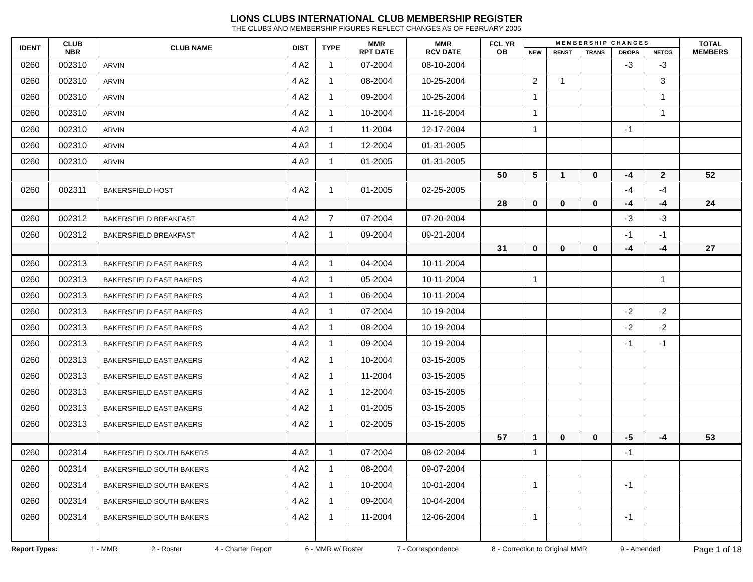LIONS CLUBS INTERNATIONAL CLUB MEMBERSHIP REGISTER
THE CLUBS AND MEMBERSHIP FIGURES REFLECT CHANGES AS OF FEBRUARY 2005
| IDENT | CLUB NBR | CLUB NAME | DIST | TYPE | MMR RPT DATE | MMR RCV DATE | FCL YR OB | M E M B E R S H I P C H A N G E S | | | | | TOTAL MEMBERS |
| --- | --- | --- | --- | --- | --- | --- | --- | --- | --- | --- | --- | --- | --- |
| | | | | | | | | NEW | RENST | TRANS | DROPS | NETCG | |
| 0260 | 002310 | ARVIN | 4 A2 | 1 | 07-2004 | 08-10-2004 | | | | | -3 | -3 | |
| 0260 | 002310 | ARVIN | 4 A2 | 1 | 08-2004 | 10-25-2004 | | 2 | 1 | | | 3 | |
| 0260 | 002310 | ARVIN | 4 A2 | 1 | 09-2004 | 10-25-2004 | | 1 | | | | 1 | |
| 0260 | 002310 | ARVIN | 4 A2 | 1 | 10-2004 | 11-16-2004 | | 1 | | | | 1 | |
| 0260 | 002310 | ARVIN | 4 A2 | 1 | 11-2004 | 12-17-2004 | | 1 | | | -1 | | |
| 0260 | 002310 | ARVIN | 4 A2 | 1 | 12-2004 | 01-31-2005 | | | | | | | |
| 0260 | 002310 | ARVIN | 4 A2 | 1 | 01-2005 | 01-31-2005 | | | | | | | |
| | | | | | | | 50 | 5 | 1 | 0 | -4 | 2 | 52 |
| 0260 | 002311 | BAKERSFIELD HOST | 4 A2 | 1 | 01-2005 | 02-25-2005 | | | | | -4 | -4 | |
| | | | | | | | 28 | 0 | 0 | 0 | -4 | -4 | 24 |
| 0260 | 002312 | BAKERSFIELD BREAKFAST | 4 A2 | 7 | 07-2004 | 07-20-2004 | | | | | -3 | -3 | |
| 0260 | 002312 | BAKERSFIELD BREAKFAST | 4 A2 | 1 | 09-2004 | 09-21-2004 | | | | | -1 | -1 | |
| | | | | | | | 31 | 0 | 0 | 0 | -4 | -4 | 27 |
| 0260 | 002313 | BAKERSFIELD EAST BAKERS | 4 A2 | 1 | 04-2004 | 10-11-2004 | | | | | | | |
| 0260 | 002313 | BAKERSFIELD EAST BAKERS | 4 A2 | 1 | 05-2004 | 10-11-2004 | | 1 | | | | 1 | |
| 0260 | 002313 | BAKERSFIELD EAST BAKERS | 4 A2 | 1 | 06-2004 | 10-11-2004 | | | | | | | |
| 0260 | 002313 | BAKERSFIELD EAST BAKERS | 4 A2 | 1 | 07-2004 | 10-19-2004 | | | | | -2 | -2 | |
| 0260 | 002313 | BAKERSFIELD EAST BAKERS | 4 A2 | 1 | 08-2004 | 10-19-2004 | | | | | -2 | -2 | |
| 0260 | 002313 | BAKERSFIELD EAST BAKERS | 4 A2 | 1 | 09-2004 | 10-19-2004 | | | | | -1 | -1 | |
| 0260 | 002313 | BAKERSFIELD EAST BAKERS | 4 A2 | 1 | 10-2004 | 03-15-2005 | | | | | | | |
| 0260 | 002313 | BAKERSFIELD EAST BAKERS | 4 A2 | 1 | 11-2004 | 03-15-2005 | | | | | | | |
| 0260 | 002313 | BAKERSFIELD EAST BAKERS | 4 A2 | 1 | 12-2004 | 03-15-2005 | | | | | | | |
| 0260 | 002313 | BAKERSFIELD EAST BAKERS | 4 A2 | 1 | 01-2005 | 03-15-2005 | | | | | | | |
| 0260 | 002313 | BAKERSFIELD EAST BAKERS | 4 A2 | 1 | 02-2005 | 03-15-2005 | | | | | | | |
| | | | | | | | 57 | 1 | 0 | 0 | -5 | -4 | 53 |
| 0260 | 002314 | BAKERSFIELD SOUTH BAKERS | 4 A2 | 1 | 07-2004 | 08-02-2004 | | 1 | | | -1 | | |
| 0260 | 002314 | BAKERSFIELD SOUTH BAKERS | 4 A2 | 1 | 08-2004 | 09-07-2004 | | | | | | | |
| 0260 | 002314 | BAKERSFIELD SOUTH BAKERS | 4 A2 | 1 | 10-2004 | 10-01-2004 | | 1 | | | -1 | | |
| 0260 | 002314 | BAKERSFIELD SOUTH BAKERS | 4 A2 | 1 | 09-2004 | 10-04-2004 | | | | | | | |
| 0260 | 002314 | BAKERSFIELD SOUTH BAKERS | 4 A2 | 1 | 11-2004 | 12-06-2004 | | 1 | | | -1 | | |
Report Types: 1 - MMR 2 - Roster 4 - Charter Report 6 - MMR w/ Roster 7 - Correspondence 8 - Correction to Original MMR 9 - Amended Page 1 of 18